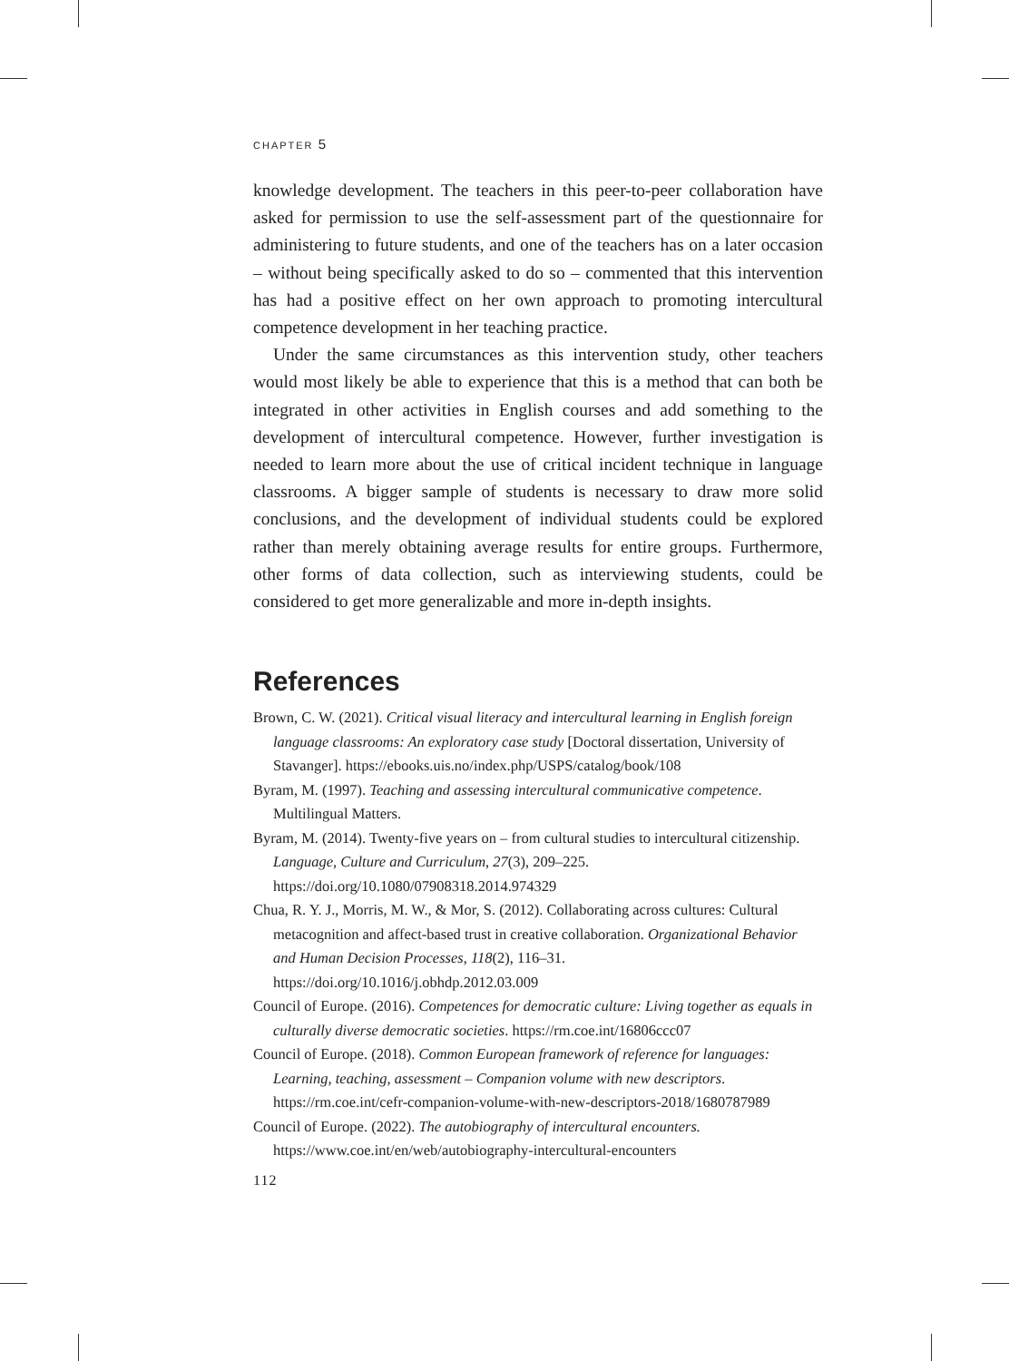CHAPTER 5
knowledge development. The teachers in this peer-to-peer collaboration have asked for permission to use the self-assessment part of the questionnaire for administering to future students, and one of the teachers has on a later occasion – without being specifically asked to do so – commented that this intervention has had a positive effect on her own approach to promoting intercultural competence development in her teaching practice.
Under the same circumstances as this intervention study, other teachers would most likely be able to experience that this is a method that can both be integrated in other activities in English courses and add something to the development of intercultural competence. However, further investigation is needed to learn more about the use of critical incident technique in language classrooms. A bigger sample of students is necessary to draw more solid conclusions, and the development of individual students could be explored rather than merely obtaining average results for entire groups. Furthermore, other forms of data collection, such as interviewing students, could be considered to get more generalizable and more in-depth insights.
References
Brown, C. W. (2021). Critical visual literacy and intercultural learning in English foreign language classrooms: An exploratory case study [Doctoral dissertation, University of Stavanger]. https://ebooks.uis.no/index.php/USPS/catalog/book/108
Byram, M. (1997). Teaching and assessing intercultural communicative competence. Multilingual Matters.
Byram, M. (2014). Twenty-five years on – from cultural studies to intercultural citizenship. Language, Culture and Curriculum, 27(3), 209–225. https://doi.org/10.1080/07908318.2014.974329
Chua, R. Y. J., Morris, M. W., & Mor, S. (2012). Collaborating across cultures: Cultural metacognition and affect-based trust in creative collaboration. Organizational Behavior and Human Decision Processes, 118(2), 116–31. https://doi.org/10.1016/j.obhdp.2012.03.009
Council of Europe. (2016). Competences for democratic culture: Living together as equals in culturally diverse democratic societies. https://rm.coe.int/16806ccc07
Council of Europe. (2018). Common European framework of reference for languages: Learning, teaching, assessment – Companion volume with new descriptors. https://rm.coe.int/cefr-companion-volume-with-new-descriptors-2018/1680787989
Council of Europe. (2022). The autobiography of intercultural encounters. https://www.coe.int/en/web/autobiography-intercultural-encounters
112